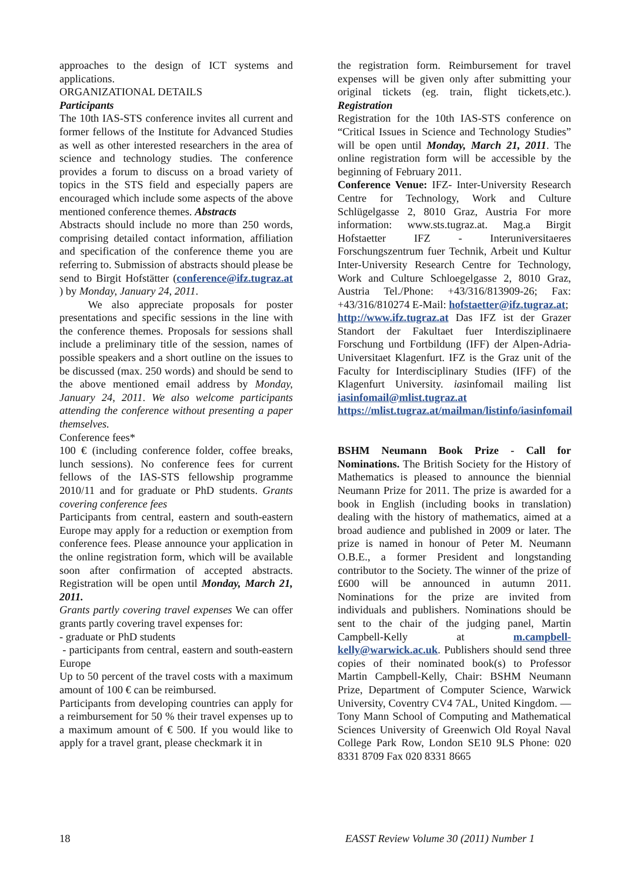approaches to the design of ICT systems and applications.
ORGANIZATIONAL DETAILS
Participants
The 10th IAS-STS conference invites all current and former fellows of the Institute for Advanced Studies as well as other interested researchers in the area of science and technology studies. The conference provides a forum to discuss on a broad variety of topics in the STS field and especially papers are encouraged which include some aspects of the above mentioned conference themes. Abstracts
Abstracts should include no more than 250 words, comprising detailed contact information, affiliation and specification of the conference theme you are referring to. Submission of abstracts should please be send to Birgit Hofstätter (conference@ifz.tugraz.at ) by Monday, January 24, 2011.
We also appreciate proposals for poster presentations and specific sessions in the line with the conference themes. Proposals for sessions shall include a preliminary title of the session, names of possible speakers and a short outline on the issues to be discussed (max. 250 words) and should be send to the above mentioned email address by Monday, January 24, 2011. We also welcome participants attending the conference without presenting a paper themselves.
Conference fees*
100 € (including conference folder, coffee breaks, lunch sessions). No conference fees for current fellows of the IAS-STS fellowship programme 2010/11 and for graduate or PhD students. Grants covering conference fees
Participants from central, eastern and south-eastern Europe may apply for a reduction or exemption from conference fees. Please announce your application in the online registration form, which will be available soon after confirmation of accepted abstracts. Registration will be open until Monday, March 21, 2011.
Grants partly covering travel expenses We can offer grants partly covering travel expenses for:
- graduate or PhD students
- participants from central, eastern and south-eastern Europe
Up to 50 percent of the travel costs with a maximum amount of 100 € can be reimbursed.
Participants from developing countries can apply for a reimbursement for 50 % their travel expenses up to a maximum amount of € 500. If you would like to apply for a travel grant, please checkmark it in
the registration form. Reimbursement for travel expenses will be given only after submitting your original tickets (eg. train, flight tickets,etc.). Registration
Registration for the 10th IAS-STS conference on “Critical Issues in Science and Technology Studies” will be open until Monday, March 21, 2011. The online registration form will be accessible by the beginning of February 2011.
Conference Venue: IFZ- Inter-University Research Centre for Technology, Work and Culture Schlügelgasse 2, 8010 Graz, Austria For more information: www.sts.tugraz.at. Mag.a Birgit Hofstaetter IFZ - Interuniversitaeres Forschungszentrum fuer Technik, Arbeit und Kultur Inter-University Research Centre for Technology, Work and Culture Schloegelgasse 2, 8010 Graz, Austria Tel./Phone: +43/316/813909-26; Fax: +43/316/810274 E-Mail: hofstaetter@ifz.tugraz.at;
http://www.ifz.tugraz.at Das IFZ ist der Grazer Standort der Fakultaet fuer Interdisziplinaere Forschung und Fortbildung (IFF) der Alpen-Adria-Universitaet Klagenfurt. IFZ is the Graz unit of the Faculty for Interdisciplinary Studies (IFF) of the Klagenfurt University. iasinfomail mailing list iasinfomail@mlist.tugraz.at
https://mlist.tugraz.at/mailman/listinfo/iasinfomail
BSHM Neumann Book Prize - Call for Nominations. The British Society for the History of Mathematics is pleased to announce the biennial Neumann Prize for 2011. The prize is awarded for a book in English (including books in translation) dealing with the history of mathematics, aimed at a broad audience and published in 2009 or later. The prize is named in honour of Peter M. Neumann O.B.E., a former President and longstanding contributor to the Society. The winner of the prize of £600 will be announced in autumn 2011. Nominations for the prize are invited from individuals and publishers. Nominations should be sent to the chair of the judging panel, Martin Campbell-Kelly at m.campbell-kelly@warwick.ac.uk. Publishers should send three copies of their nominated book(s) to Professor Martin Campbell-Kelly, Chair: BSHM Neumann Prize, Department of Computer Science, Warwick University, Coventry CV4 7AL, United Kingdom. — Tony Mann School of Computing and Mathematical Sciences University of Greenwich Old Royal Naval College Park Row, London SE10 9LS Phone: 020 8331 8709 Fax 020 8331 8665
18 EASST Review Volume 30 (2011) Number 1